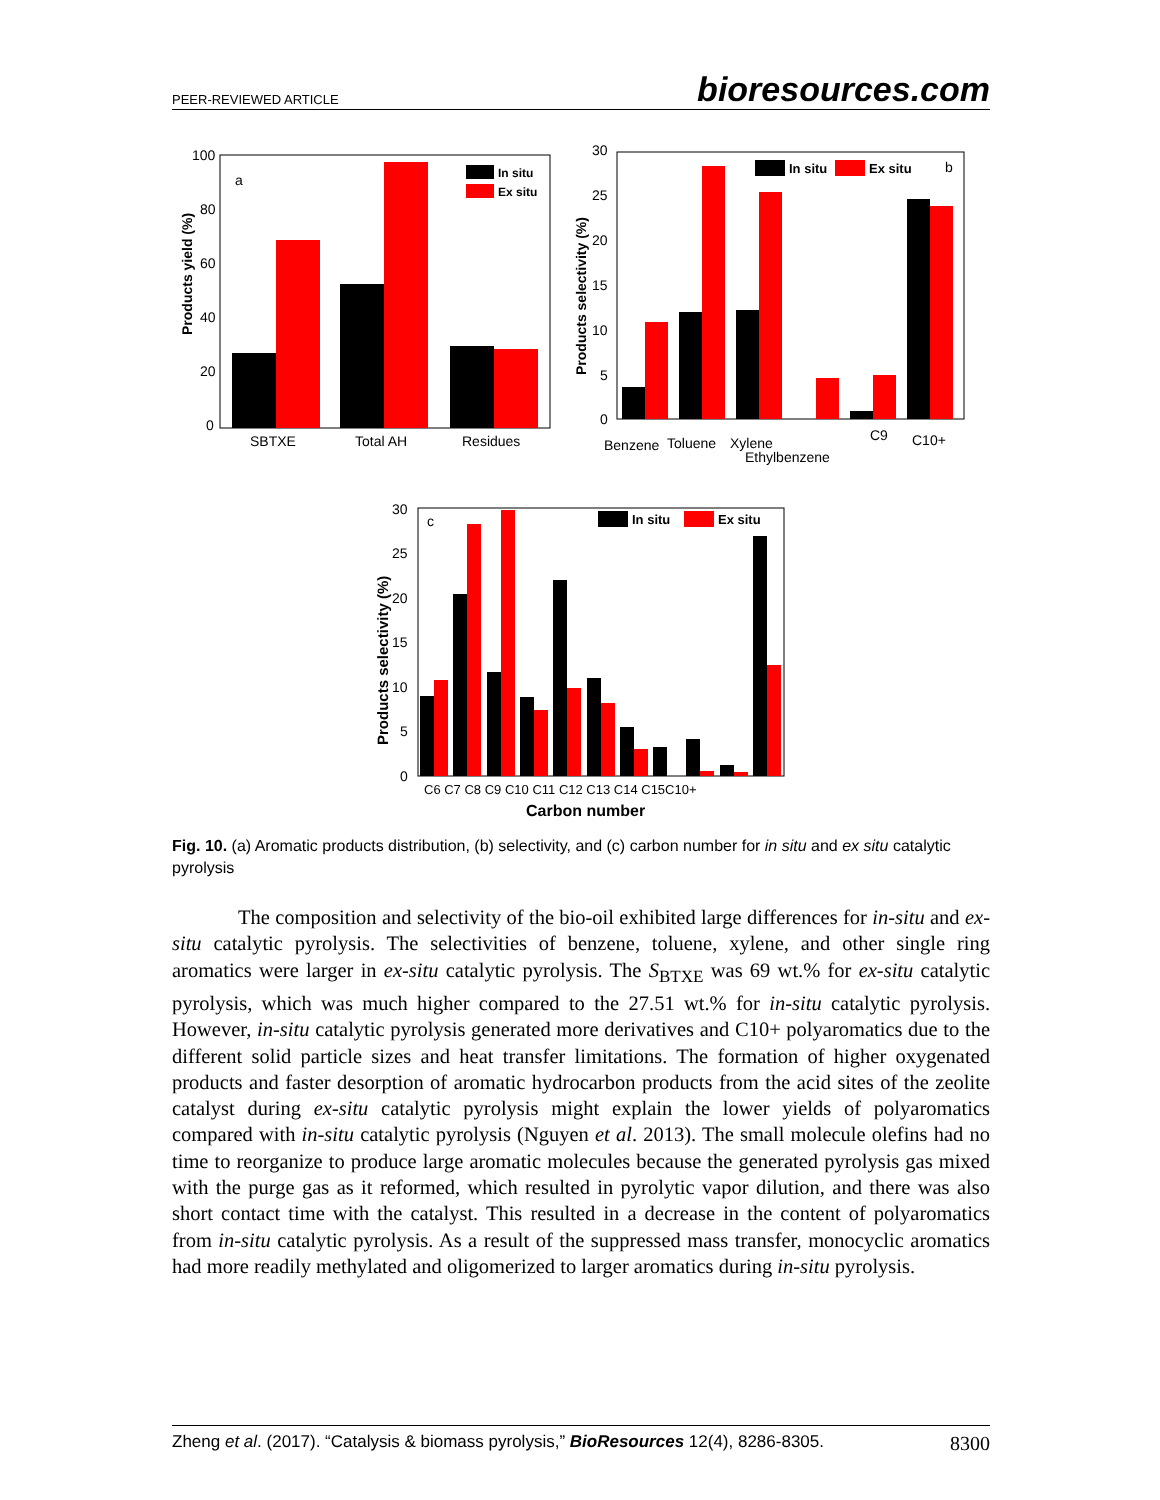PEER-REVIEWED ARTICLE bioresources.com
a
100
80
60
40
20
0
SBTXE
Total AH
Residues
In situ
Ex situ
Products yield (%)
b
30
25
20
15
10
5
0
Benzene
Toluene
Xylene
Ethylbenzene
C9
C10+
In situ
Ex situ
Products selectivity (%)
c
30
25
20
15
10
5
0
C6 C7 C8 C9 C10 C11 C12 C13 C14 C15C10+
Carbon number
In situ
Ex situ
Products selectivity (%)
Fig. 10. (a) Aromatic products distribution, (b) selectivity, and (c) carbon number for in situ and ex situ catalytic pyrolysis
The composition and selectivity of the bio-oil exhibited large differences for in-situ and ex-situ catalytic pyrolysis. The selectivities of benzene, toluene, xylene, and other single ring aromatics were larger in ex-situ catalytic pyrolysis. The S<sub>BTXE</sub> was 69 wt.% for ex-situ catalytic pyrolysis, which was much higher compared to the 27.51 wt.% for in-situ catalytic pyrolysis. However, in-situ catalytic pyrolysis generated more derivatives and C10+ polyaromatics due to the different solid particle sizes and heat transfer limitations. The formation of higher oxygenated products and faster desorption of aromatic hydrocarbon products from the acid sites of the zeolite catalyst during ex-situ catalytic pyrolysis might explain the lower yields of polyaromatics compared with in-situ catalytic pyrolysis (Nguyen et al. 2013). The small molecule olefins had no time to reorganize to produce large aromatic molecules because the generated pyrolysis gas mixed with the purge gas as it reformed, which resulted in pyrolytic vapor dilution, and there was also short contact time with the catalyst. This resulted in a decrease in the content of polyaromatics from in-situ catalytic pyrolysis. As a result of the suppressed mass transfer, monocyclic aromatics had more readily methylated and oligomerized to larger aromatics during in-situ pyrolysis.
Zheng et al. (2017). “Catalysis & biomass pyrolysis,” BioResources 12(4), 8286-8305. 8300